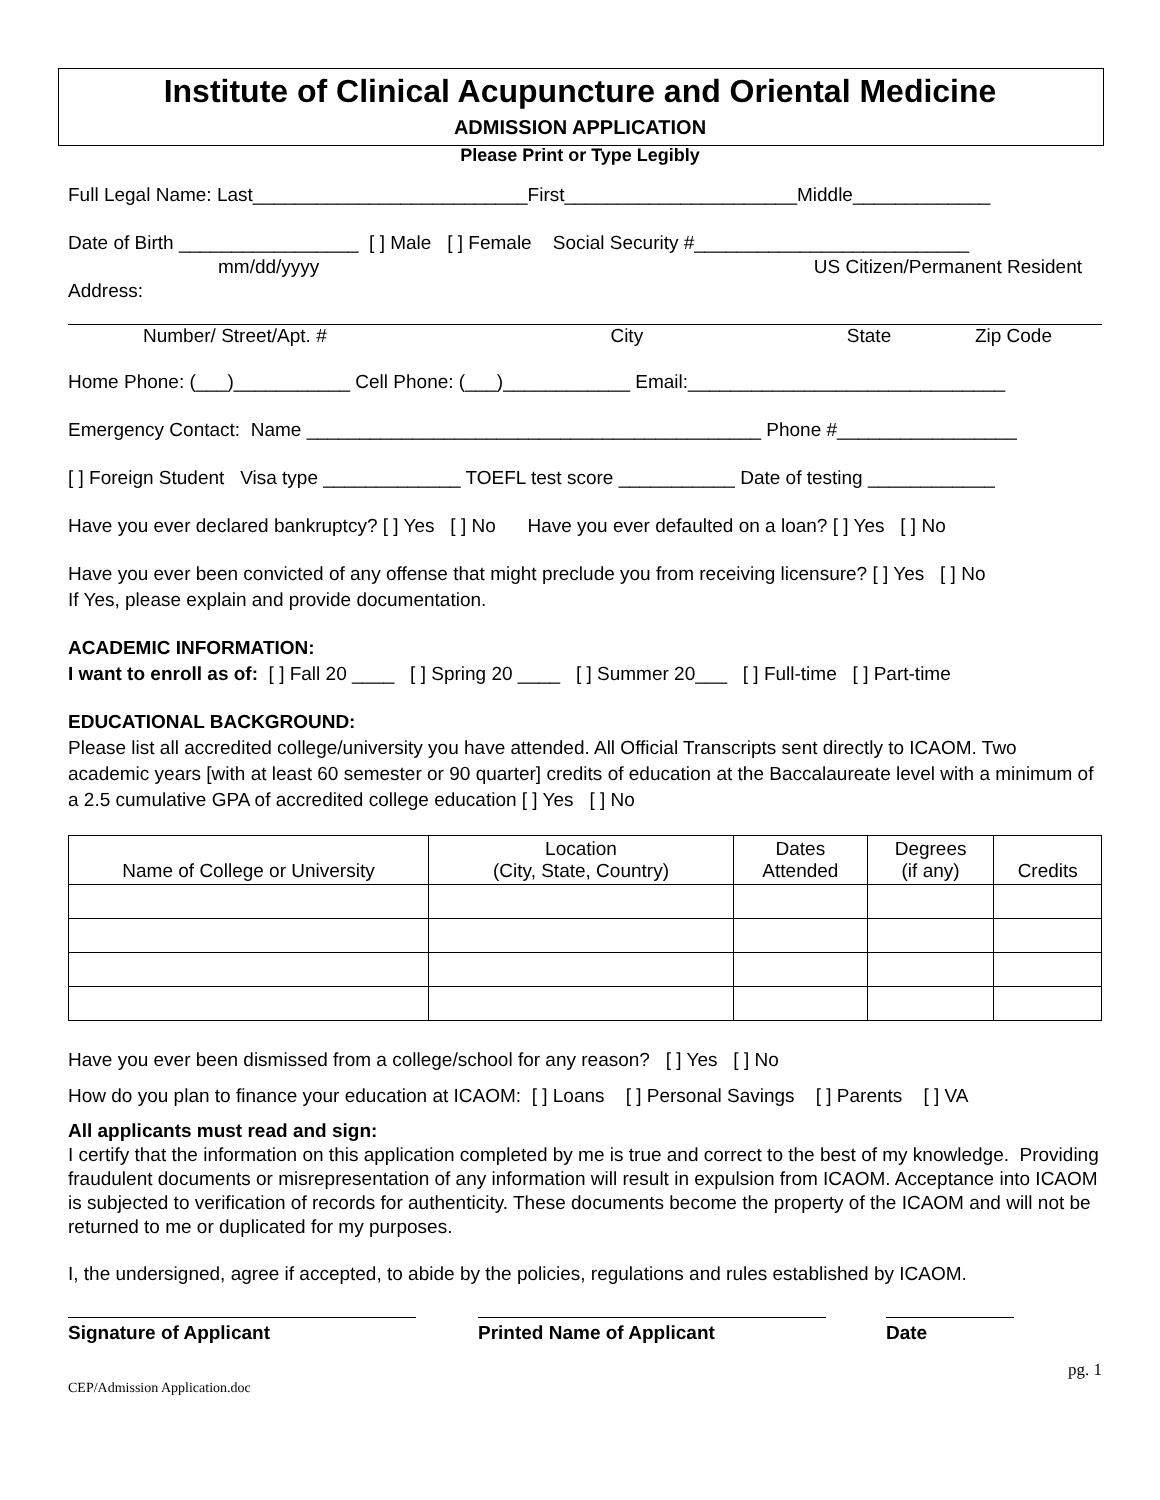Institute of Clinical Acupuncture and Oriental Medicine
ADMISSION APPLICATION
Please Print or Type Legibly
Full Legal Name: Last__________________________First______________________Middle_____________
Date of Birth _________________ [ ] Male [ ] Female Social Security #__________________________
mm/dd/yyyy US Citizen/Permanent Resident
Address:
Number/ Street/Apt. # City State Zip Code
Home Phone: (___)___________ Cell Phone: (___)____________ Email:______________________________
Emergency Contact: Name ___________________________________________ Phone #_________________
[ ] Foreign Student Visa type _____________ TOEFL test score ___________ Date of testing ____________
Have you ever declared bankruptcy? [ ] Yes [ ] No Have you ever defaulted on a loan? [ ] Yes [ ] No
Have you ever been convicted of any offense that might preclude you from receiving licensure? [ ] Yes [ ] No
If Yes, please explain and provide documentation.
ACADEMIC INFORMATION:
I want to enroll as of: [ ] Fall 20 ____ [ ] Spring 20 ____ [ ] Summer 20___ [ ] Full-time [ ] Part-time
EDUCATIONAL BACKGROUND:
Please list all accredited college/university you have attended. All Official Transcripts sent directly to ICAOM. Two academic years [with at least 60 semester or 90 quarter] credits of education at the Baccalaureate level with a minimum of a 2.5 cumulative GPA of accredited college education [ ] Yes [ ] No
| Name of College or University | Location (City, State, Country) | Dates Attended | Degrees (if any) | Credits |
| --- | --- | --- | --- | --- |
Have you ever been dismissed from a college/school for any reason? [ ] Yes [ ] No
How do you plan to finance your education at ICAOM: [ ] Loans [ ] Personal Savings [ ] Parents [ ] VA
All applicants must read and sign:
I certify that the information on this application completed by me is true and correct to the best of my knowledge. Providing fraudulent documents or misrepresentation of any information will result in expulsion from ICAOM. Acceptance into ICAOM is subjected to verification of records for authenticity. These documents become the property of the ICAOM and will not be returned to me or duplicated for my purposes.
I, the undersigned, agree if accepted, to abide by the policies, regulations and rules established by ICAOM.
Signature of Applicant Printed Name of Applicant Date
pg. 1
CEP/Admission Application.doc